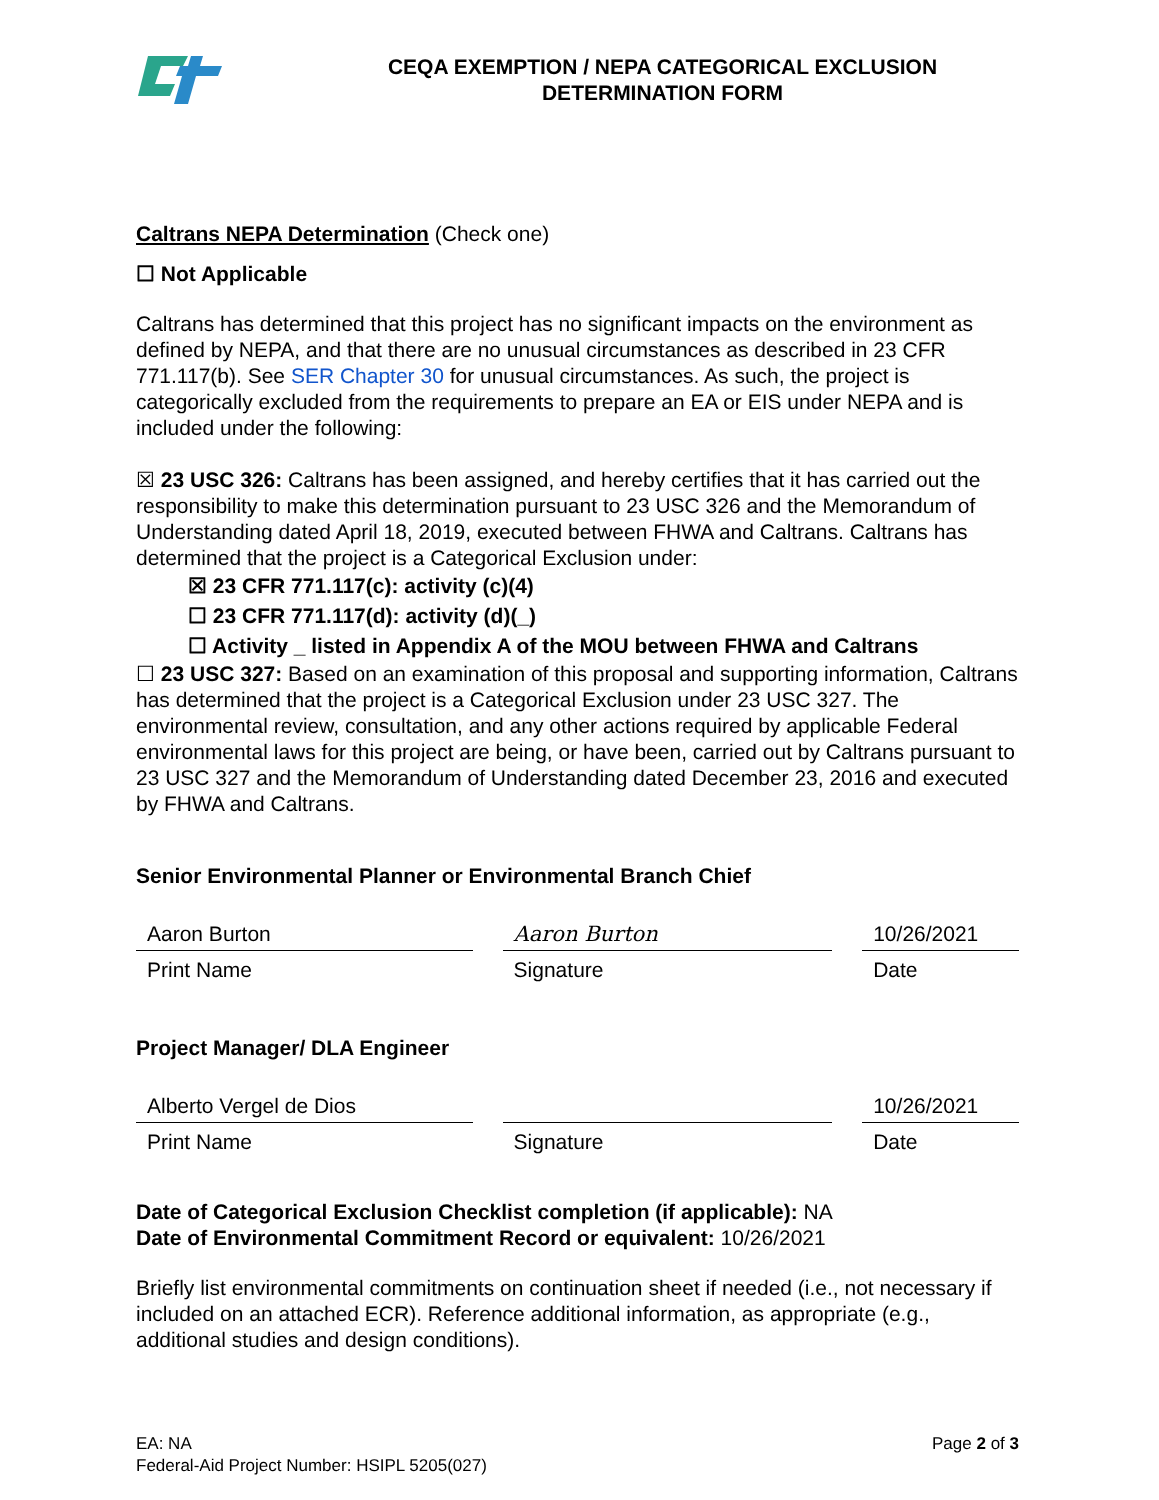CEQA EXEMPTION / NEPA CATEGORICAL EXCLUSION
DETERMINATION FORM
Caltrans NEPA Determination (Check one)
☐ Not Applicable
Caltrans has determined that this project has no significant impacts on the environment as defined by NEPA, and that there are no unusual circumstances as described in 23 CFR 771.117(b). See SER Chapter 30 for unusual circumstances. As such, the project is categorically excluded from the requirements to prepare an EA or EIS under NEPA and is included under the following:
☒ 23 USC 326: Caltrans has been assigned, and hereby certifies that it has carried out the responsibility to make this determination pursuant to 23 USC 326 and the Memorandum of Understanding dated April 18, 2019, executed between FHWA and Caltrans. Caltrans has determined that the project is a Categorical Exclusion under:
☒ 23 CFR 771.117(c): activity (c)(4)
☐ 23 CFR 771.117(d): activity (d)(_)
☐ Activity _ listed in Appendix A of the MOU between FHWA and Caltrans
☐ 23 USC 327: Based on an examination of this proposal and supporting information, Caltrans has determined that the project is a Categorical Exclusion under 23 USC 327. The environmental review, consultation, and any other actions required by applicable Federal environmental laws for this project are being, or have been, carried out by Caltrans pursuant to 23 USC 327 and the Memorandum of Understanding dated December 23, 2016 and executed by FHWA and Caltrans.
Senior Environmental Planner or Environmental Branch Chief
Aaron Burton
Print Name
Aaron Burton
Signature
10/26/2021
Date
Project Manager/ DLA Engineer
Alberto Vergel de Dios
Print Name
Signature
10/26/2021
Date
Date of Categorical Exclusion Checklist completion (if applicable): NA
Date of Environmental Commitment Record or equivalent: 10/26/2021
Briefly list environmental commitments on continuation sheet if needed (i.e., not necessary if included on an attached ECR). Reference additional information, as appropriate (e.g., additional studies and design conditions).
EA: NA
Federal-Aid Project Number: HSIPL 5205(027)
Page 2 of 3